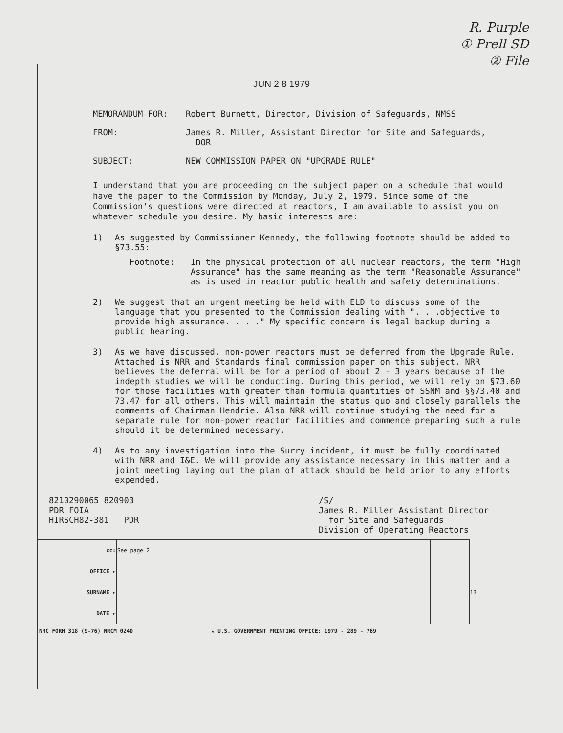R. Purple
① Prell SD
② File
JUN 2 8 1979
MEMORANDUM FOR:
Robert Burnett, Director, Division of Safeguards, NMSS
FROM:
James R. Miller, Assistant Director for Site and Safeguards,
DOR
SUBJECT:
NEW COMMISSION PAPER ON "UPGRADE RULE"
I understand that you are proceeding on the subject paper on a schedule that would have the paper to the Commission by Monday, July 2, 1979. Since some of the Commission's questions were directed at reactors, I am available to assist you on whatever schedule you desire. My basic interests are:
1) As suggested by Commissioner Kennedy, the following footnote should be added to §73.55:
Footnote: In the physical protection of all nuclear reactors, the term "High Assurance" has the same meaning as the term "Reasonable Assurance" as is used in reactor public health and safety determinations.
2) We suggest that an urgent meeting be held with ELD to discuss some of the language that you presented to the Commission dealing with ". . .objective to provide high assurance. . . ." My specific concern is legal backup during a public hearing.
3) As we have discussed, non-power reactors must be deferred from the Upgrade Rule. Attached is NRR and Standards final commission paper on this subject. NRR believes the deferral will be for a period of about 2 - 3 years because of the indepth studies we will be conducting. During this period, we will rely on §73.60 for those facilities with greater than formula quantities of SSNM and §§73.40 and 73.47 for all others. This will maintain the status quo and closely parallels the comments of Chairman Hendrie. Also NRR will continue studying the need for a separate rule for non-power reactor facilities and commence preparing such a rule should it be determined necessary.
4) As to any investigation into the Surry incident, it must be fully coordinated with NRR and I&E. We will provide any assistance necessary in this matter and a joint meeting laying out the plan of attack should be held prior to any efforts expended.
8210290065 820903
PDR FOIA
HIRSCH82-381 PDR
/S/
James R. Miller Assistant Director
for Site and Safeguards
Division of Operating Reactors
| cc: | See page 2 | | | | | |
| OFFICE ▸ | | | | | | |
| SURNAME ▸ | | | | | | 13 |
| DATE ▸ | | | | | | |
NRC FORM 318 (9-76) NRCM 0240 ★ U.S. GOVERNMENT PRINTING OFFICE: 1979 - 289 - 769